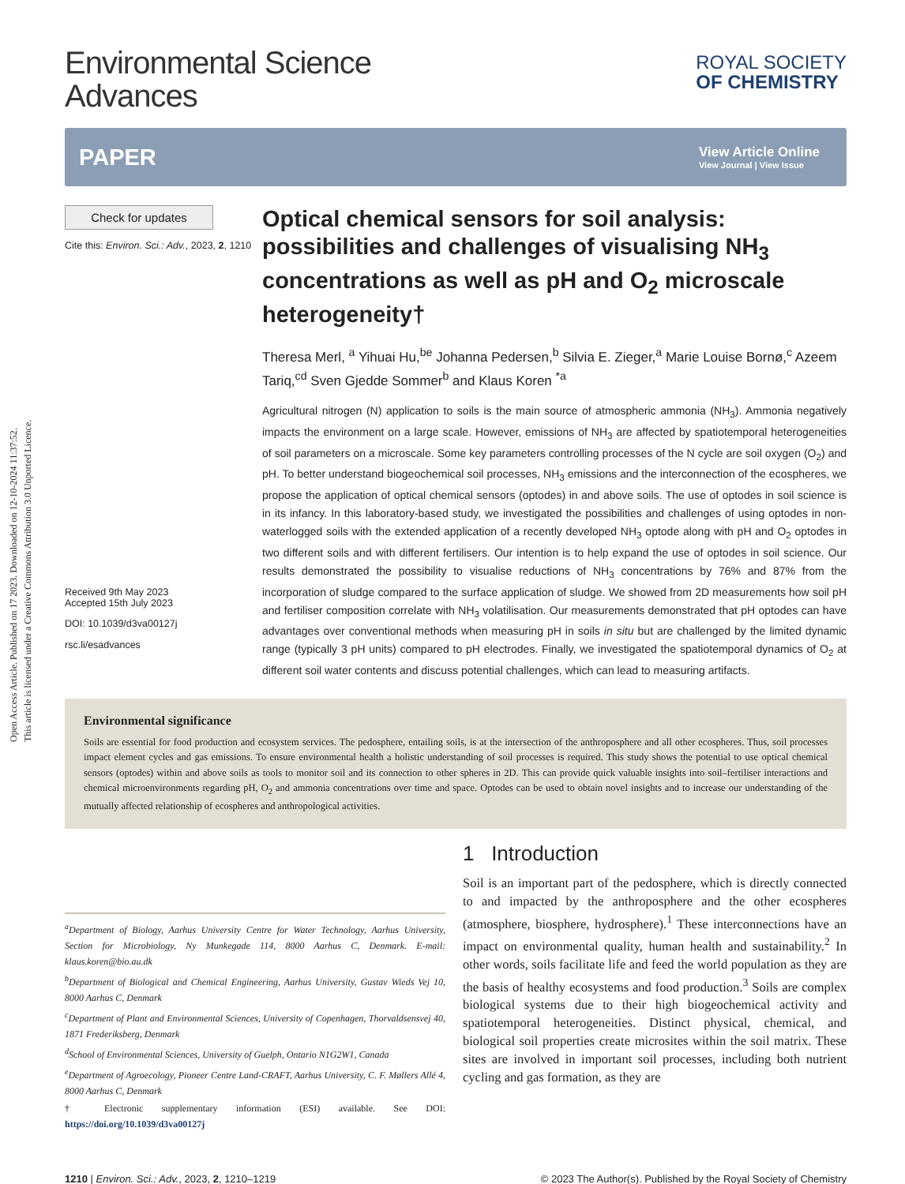Open Access Article. Published on 17 2023. Downloaded on 12-10-2024 11:37:52.
This article is licensed under a Creative Commons Attribution 3.0 Unported Licence.
Environmental Science
Advances
ROYAL SOCIETY
OF CHEMISTRY
PAPER
View Article Online
View Journal | View Issue
Check for updates
Cite this: Environ. Sci.: Adv., 2023, 2, 1210
Received 9th May 2023
Accepted 15th July 2023
DOI: 10.1039/d3va00127j
rsc.li/esadvances
Optical chemical sensors for soil analysis: possibilities and challenges of visualising NH<sub>3</sub> concentrations as well as pH and O<sub>2</sub> microscale heterogeneity†
Theresa Merl, <sup>a</sup> Yihuai Hu,<sup>be</sup> Johanna Pedersen,<sup>b</sup> Silvia E. Zieger,<sup>a</sup> Marie Louise Bornø,<sup>c</sup> Azeem Tariq,<sup>cd</sup> Sven Gjedde Sommer<sup>b</sup> and Klaus Koren <sup>*a</sup>
Agricultural nitrogen (N) application to soils is the main source of atmospheric ammonia (NH<sub>3</sub>). Ammonia negatively impacts the environment on a large scale. However, emissions of NH<sub>3</sub> are affected by spatiotemporal heterogeneities of soil parameters on a microscale. Some key parameters controlling processes of the N cycle are soil oxygen (O<sub>2</sub>) and pH. To better understand biogeochemical soil processes, NH<sub>3</sub> emissions and the interconnection of the ecospheres, we propose the application of optical chemical sensors (optodes) in and above soils. The use of optodes in soil science is in its infancy. In this laboratory-based study, we investigated the possibilities and challenges of using optodes in non-waterlogged soils with the extended application of a recently developed NH<sub>3</sub> optode along with pH and O<sub>2</sub> optodes in two different soils and with different fertilisers. Our intention is to help expand the use of optodes in soil science. Our results demonstrated the possibility to visualise reductions of NH<sub>3</sub> concentrations by 76% and 87% from the incorporation of sludge compared to the surface application of sludge. We showed from 2D measurements how soil pH and fertiliser composition correlate with NH<sub>3</sub> volatilisation. Our measurements demonstrated that pH optodes can have advantages over conventional methods when measuring pH in soils in situ but are challenged by the limited dynamic range (typically 3 pH units) compared to pH electrodes. Finally, we investigated the spatiotemporal dynamics of O<sub>2</sub> at different soil water contents and discuss potential challenges, which can lead to measuring artifacts.
Environmental significance
Soils are essential for food production and ecosystem services. The pedosphere, entailing soils, is at the intersection of the anthroposphere and all other ecospheres. Thus, soil processes impact element cycles and gas emissions. To ensure environmental health a holistic understanding of soil processes is required. This study shows the potential to use optical chemical sensors (optodes) within and above soils as tools to monitor soil and its connection to other spheres in 2D. This can provide quick valuable insights into soil–fertiliser interactions and chemical microenvironments regarding pH, O<sub>2</sub> and ammonia concentrations over time and space. Optodes can be used to obtain novel insights and to increase our understanding of the mutually affected relationship of ecospheres and anthropological activities.
<sup>a</sup> Department of Biology, Aarhus University Centre for Water Technology, Aarhus University, Section for Microbiology, Ny Munkegade 114, 8000 Aarhus C, Denmark. E-mail: klaus.koren@bio.au.dk
<sup>b</sup> Department of Biological and Chemical Engineering, Aarhus University, Gustav Wieds Vej 10, 8000 Aarhus C, Denmark
<sup>c</sup> Department of Plant and Environmental Sciences, University of Copenhagen, Thorvaldsensvej 40, 1871 Frederiksberg, Denmark
<sup>d</sup> School of Environmental Sciences, University of Guelph, Ontario N1G2W1, Canada
<sup>e</sup> Department of Agroecology, Pioneer Centre Land-CRAFT, Aarhus University, C. F. Møllers Allé 4, 8000 Aarhus C, Denmark
† Electronic supplementary information (ESI) available. See DOI: https://doi.org/10.1039/d3va00127j
1 Introduction
Soil is an important part of the pedosphere, which is directly connected to and impacted by the anthroposphere and the other ecospheres (atmosphere, biosphere, hydrosphere).<sup>1</sup> These interconnections have an impact on environmental quality, human health and sustainability.<sup>2</sup> In other words, soils facilitate life and feed the world population as they are the basis of healthy ecosystems and food production.<sup>3</sup> Soils are complex biological systems due to their high biogeochemical activity and spatiotemporal heterogeneities. Distinct physical, chemical, and biological soil properties create microsites within the soil matrix. These sites are involved in important soil processes, including both nutrient cycling and gas formation, as they are
1210 | Environ. Sci.: Adv., 2023, 2, 1210–1219 © 2023 The Author(s). Published by the Royal Society of Chemistry